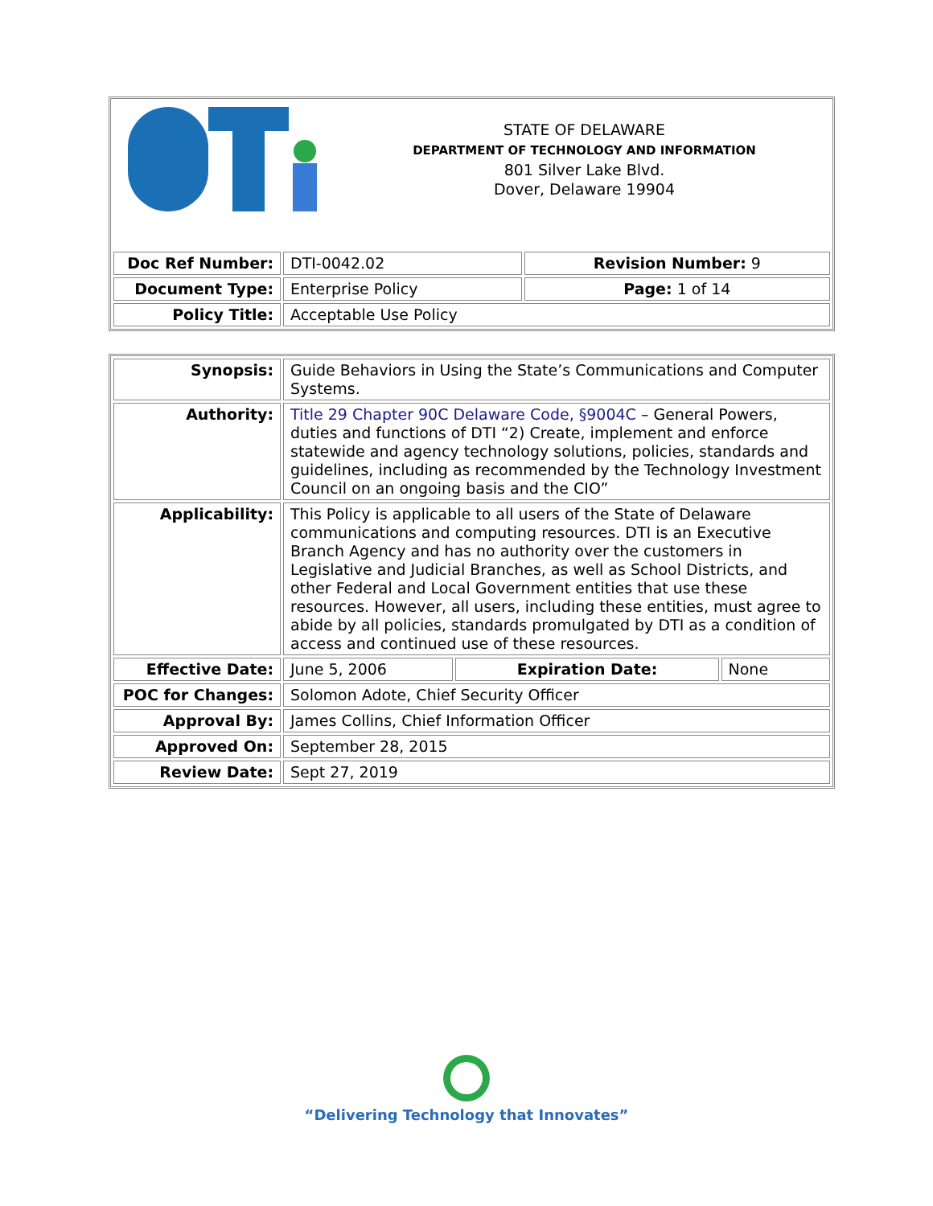| STATE OF DELAWARE DEPARTMENT OF TECHNOLOGY AND INFORMATION 801 Silver Lake Blvd. Dover, Delaware 19904 | | |
| Doc Ref Number: | DTI-0042.02 | Revision Number: 9 |
| Document Type: | Enterprise Policy | Page: 1 of 14 |
| Policy Title: | Acceptable Use Policy | |
| Synopsis: | Guide Behaviors in Using the State’s Communications and Computer Systems. | | |
| Authority: | Title 29 Chapter 90C Delaware Code, §9004C – General Powers, duties and functions of DTI “2) Create, implement and enforce statewide and agency technology solutions, policies, standards and guidelines, including as recommended by the Technology Investment Council on an ongoing basis and the CIO” | | |
| Applicability: | This Policy is applicable to all users of the State of Delaware communications and computing resources. DTI is an Executive Branch Agency and has no authority over the customers in Legislative and Judicial Branches, as well as School Districts, and other Federal and Local Government entities that use these resources. However, all users, including these entities, must agree to abide by all policies, standards promulgated by DTI as a condition of access and continued use of these resources. | | |
| Effective Date: | June 5, 2006 | Expiration Date: | None |
| POC for Changes: | Solomon Adote, Chief Security Officer | | |
| Approval By: | James Collins, Chief Information Officer | | |
| Approved On: | September 28, 2015 | | |
| Review Date: | Sept 27, 2019 | | |
“Delivering Technology that Innovates”